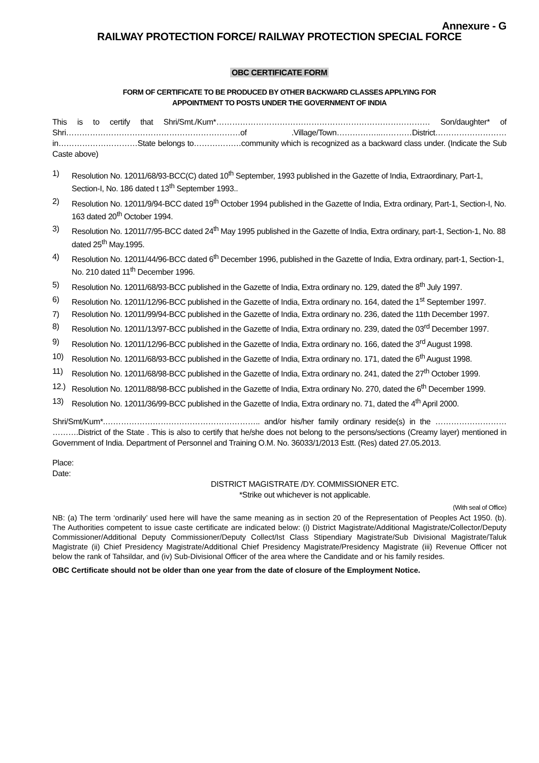Annexure - G
RAILWAY PROTECTION FORCE/ RAILWAY PROTECTION SPECIAL FORCE
OBC CERTIFICATE FORM
FORM OF CERTIFICATE TO BE PRODUCED BY OTHER BACKWARD CLASSES APPLYING FOR
APPOINTMENT TO POSTS UNDER THE GOVERNMENT OF INDIA
This is to certify that Shri/Smt./Kum*……………………………………………………………………… Son/daughter* of Shri…………………………………………………………of .Village/Town……………..…………District………………………in…………………………State belongs to………………community which is recognized as a backward class under. (Indicate the Sub Caste above)
1) Resolution No. 12011/68/93-BCC(C) dated 10<sup>th</sup> September, 1993 published in the Gazette of India, Extraordinary, Part-1, Section-I, No. 186 dated t 13<sup>th</sup> September 1993..
2) Resolution No. 12011/9/94-BCC dated 19<sup>th</sup> October 1994 published in the Gazette of India, Extra ordinary, Part-1, Section-I, No. 163 dated 20<sup>th</sup> October 1994.
3) Resolution No. 12011/7/95-BCC dated 24<sup>th</sup> May 1995 published in the Gazette of India, Extra ordinary, part-1, Section-1, No. 88 dated 25<sup>th</sup> May.1995.
4) Resolution No. 12011/44/96-BCC dated 6<sup>th</sup> December 1996, published in the Gazette of India, Extra ordinary, part-1, Section-1, No. 210 dated 11<sup>th</sup> December 1996.
5) Resolution No. 12011/68/93-BCC published in the Gazette of India, Extra ordinary no. 129, dated the 8<sup>th</sup> July 1997.
6) Resolution No. 12011/12/96-BCC published in the Gazette of India, Extra ordinary no. 164, dated the 1<sup>st</sup> September 1997.
7) Resolution No. 12011/99/94-BCC published in the Gazette of India, Extra ordinary no. 236, dated the 11th December 1997.
8) Resolution No. 12011/13/97-BCC published in the Gazette of India, Extra ordinary no. 239, dated the 03<sup>rd</sup> December 1997.
9) Resolution No. 12011/12/96-BCC published in the Gazette of India, Extra ordinary no. 166, dated the 3<sup>rd</sup> August 1998.
10) Resolution No. 12011/68/93-BCC published in the Gazette of India, Extra ordinary no. 171, dated the 6<sup>th</sup> August 1998.
11) Resolution No. 12011/68/98-BCC published in the Gazette of India, Extra ordinary no. 241, dated the 27<sup>th</sup> October 1999.
12.) Resolution No. 12011/88/98-BCC published in the Gazette of India, Extra ordinary No. 270, dated the 6<sup>th</sup> December 1999.
13) Resolution No. 12011/36/99-BCC published in the Gazette of India, Extra ordinary no. 71, dated the 4<sup>th</sup> April 2000.
Shri/Smt/Kum*.………………………………………………….. and/or his/her family ordinary reside(s) in the ……………………… ……….District of the State . This is also to certify that he/she does not belong to the persons/sections (Creamy layer) mentioned in Government of India. Department of Personnel and Training O.M. No. 36033/1/2013 Estt. (Res) dated 27.05.2013.
Place:
Date:
DISTRICT MAGISTRATE /DY. COMMISSIONER ETC.
*Strike out whichever is not applicable.
(With seal of Office)
NB: (a) The term ‘ordinarily’ used here will have the same meaning as in section 20 of the Representation of Peoples Act 1950. (b). The Authorities competent to issue caste certificate are indicated below: (i) District Magistrate/Additional Magistrate/Collector/Deputy Commissioner/Additional Deputy Commissioner/Deputy Collect/Ist Class Stipendiary Magistrate/Sub Divisional Magistrate/Taluk Magistrate (ii) Chief Presidency Magistrate/Additional Chief Presidency Magistrate/Presidency Magistrate (iii) Revenue Officer not below the rank of Tahsildar, and (iv) Sub-Divisional Officer of the area where the Candidate and or his family resides.
OBC Certificate should not be older than one year from the date of closure of the Employment Notice.